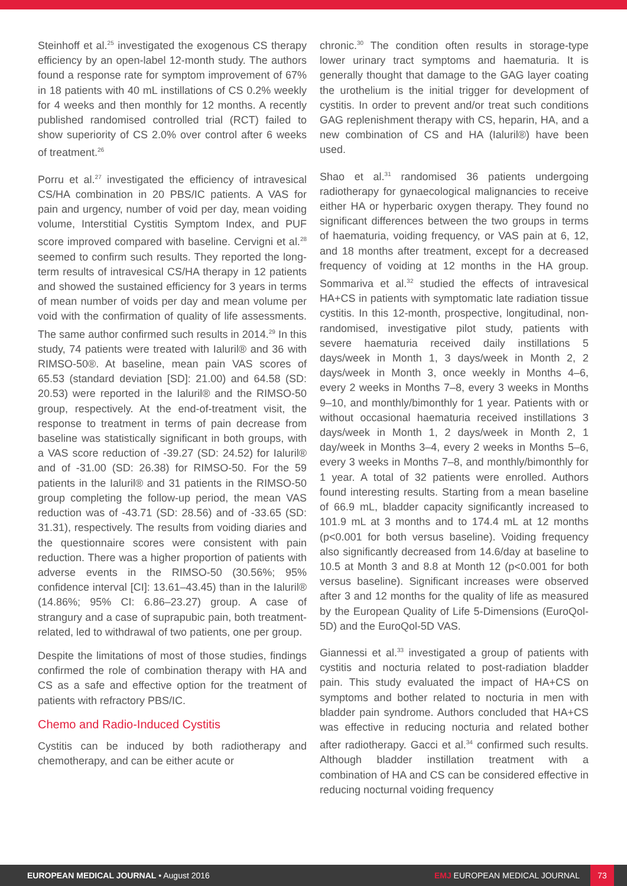Steinhoff et al.<sup>25</sup> investigated the exogenous CS therapy efficiency by an open-label 12-month study. The authors found a response rate for symptom improvement of 67% in 18 patients with 40 mL instillations of CS 0.2% weekly for 4 weeks and then monthly for 12 months. A recently published randomised controlled trial (RCT) failed to show superiority of CS 2.0% over control after 6 weeks of treatment.<sup>26</sup>
Porru et al.<sup>27</sup> investigated the efficiency of intravesical CS/HA combination in 20 PBS/IC patients. A VAS for pain and urgency, number of void per day, mean voiding volume, Interstitial Cystitis Symptom Index, and PUF score improved compared with baseline. Cervigni et al.<sup>28</sup> seemed to confirm such results. They reported the long-term results of intravesical CS/HA therapy in 12 patients and showed the sustained efficiency for 3 years in terms of mean number of voids per day and mean volume per void with the confirmation of quality of life assessments. The same author confirmed such results in 2014.<sup>29</sup> In this study, 74 patients were treated with Ialuril® and 36 with RIMSO-50®. At baseline, mean pain VAS scores of 65.53 (standard deviation [SD]: 21.00) and 64.58 (SD: 20.53) were reported in the Ialuril® and the RIMSO-50 group, respectively. At the end-of-treatment visit, the response to treatment in terms of pain decrease from baseline was statistically significant in both groups, with a VAS score reduction of -39.27 (SD: 24.52) for Ialuril® and of -31.00 (SD: 26.38) for RIMSO-50. For the 59 patients in the Ialuril® and 31 patients in the RIMSO-50 group completing the follow-up period, the mean VAS reduction was of -43.71 (SD: 28.56) and of -33.65 (SD: 31.31), respectively. The results from voiding diaries and the questionnaire scores were consistent with pain reduction. There was a higher proportion of patients with adverse events in the RIMSO-50 (30.56%; 95% confidence interval [CI]: 13.61–43.45) than in the Ialuril® (14.86%; 95% CI: 6.86–23.27) group. A case of strangury and a case of suprapubic pain, both treatment-related, led to withdrawal of two patients, one per group.
Despite the limitations of most of those studies, findings confirmed the role of combination therapy with HA and CS as a safe and effective option for the treatment of patients with refractory PBS/IC.
Chemo and Radio-Induced Cystitis
Cystitis can be induced by both radiotherapy and chemotherapy, and can be either acute or
chronic.<sup>30</sup> The condition often results in storage-type lower urinary tract symptoms and haematuria. It is generally thought that damage to the GAG layer coating the urothelium is the initial trigger for development of cystitis. In order to prevent and/or treat such conditions GAG replenishment therapy with CS, heparin, HA, and a new combination of CS and HA (Ialuril®) have been used.
Shao et al.<sup>31</sup> randomised 36 patients undergoing radiotherapy for gynaecological malignancies to receive either HA or hyperbaric oxygen therapy. They found no significant differences between the two groups in terms of haematuria, voiding frequency, or VAS pain at 6, 12, and 18 months after treatment, except for a decreased frequency of voiding at 12 months in the HA group. Sommariva et al.<sup>32</sup> studied the effects of intravesical HA+CS in patients with symptomatic late radiation tissue cystitis. In this 12-month, prospective, longitudinal, non-randomised, investigative pilot study, patients with severe haematuria received daily instillations 5 days/week in Month 1, 3 days/week in Month 2, 2 days/week in Month 3, once weekly in Months 4–6, every 2 weeks in Months 7–8, every 3 weeks in Months 9–10, and monthly/bimonthly for 1 year. Patients with or without occasional haematuria received instillations 3 days/week in Month 1, 2 days/week in Month 2, 1 day/week in Months 3–4, every 2 weeks in Months 5–6, every 3 weeks in Months 7–8, and monthly/bimonthly for 1 year. A total of 32 patients were enrolled. Authors found interesting results. Starting from a mean baseline of 66.9 mL, bladder capacity significantly increased to 101.9 mL at 3 months and to 174.4 mL at 12 months (p<0.001 for both versus baseline). Voiding frequency also significantly decreased from 14.6/day at baseline to 10.5 at Month 3 and 8.8 at Month 12 (p<0.001 for both versus baseline). Significant increases were observed after 3 and 12 months for the quality of life as measured by the European Quality of Life 5-Dimensions (EuroQol-5D) and the EuroQol-5D VAS.
Giannessi et al.<sup>33</sup> investigated a group of patients with cystitis and nocturia related to post-radiation bladder pain. This study evaluated the impact of HA+CS on symptoms and bother related to nocturia in men with bladder pain syndrome. Authors concluded that HA+CS was effective in reducing nocturia and related bother after radiotherapy. Gacci et al.<sup>34</sup> confirmed such results. Although bladder instillation treatment with a combination of HA and CS can be considered effective in reducing nocturnal voiding frequency
EUROPEAN MEDICAL JOURNAL • August 2016 EMJ EUROPEAN MEDICAL JOURNAL 73